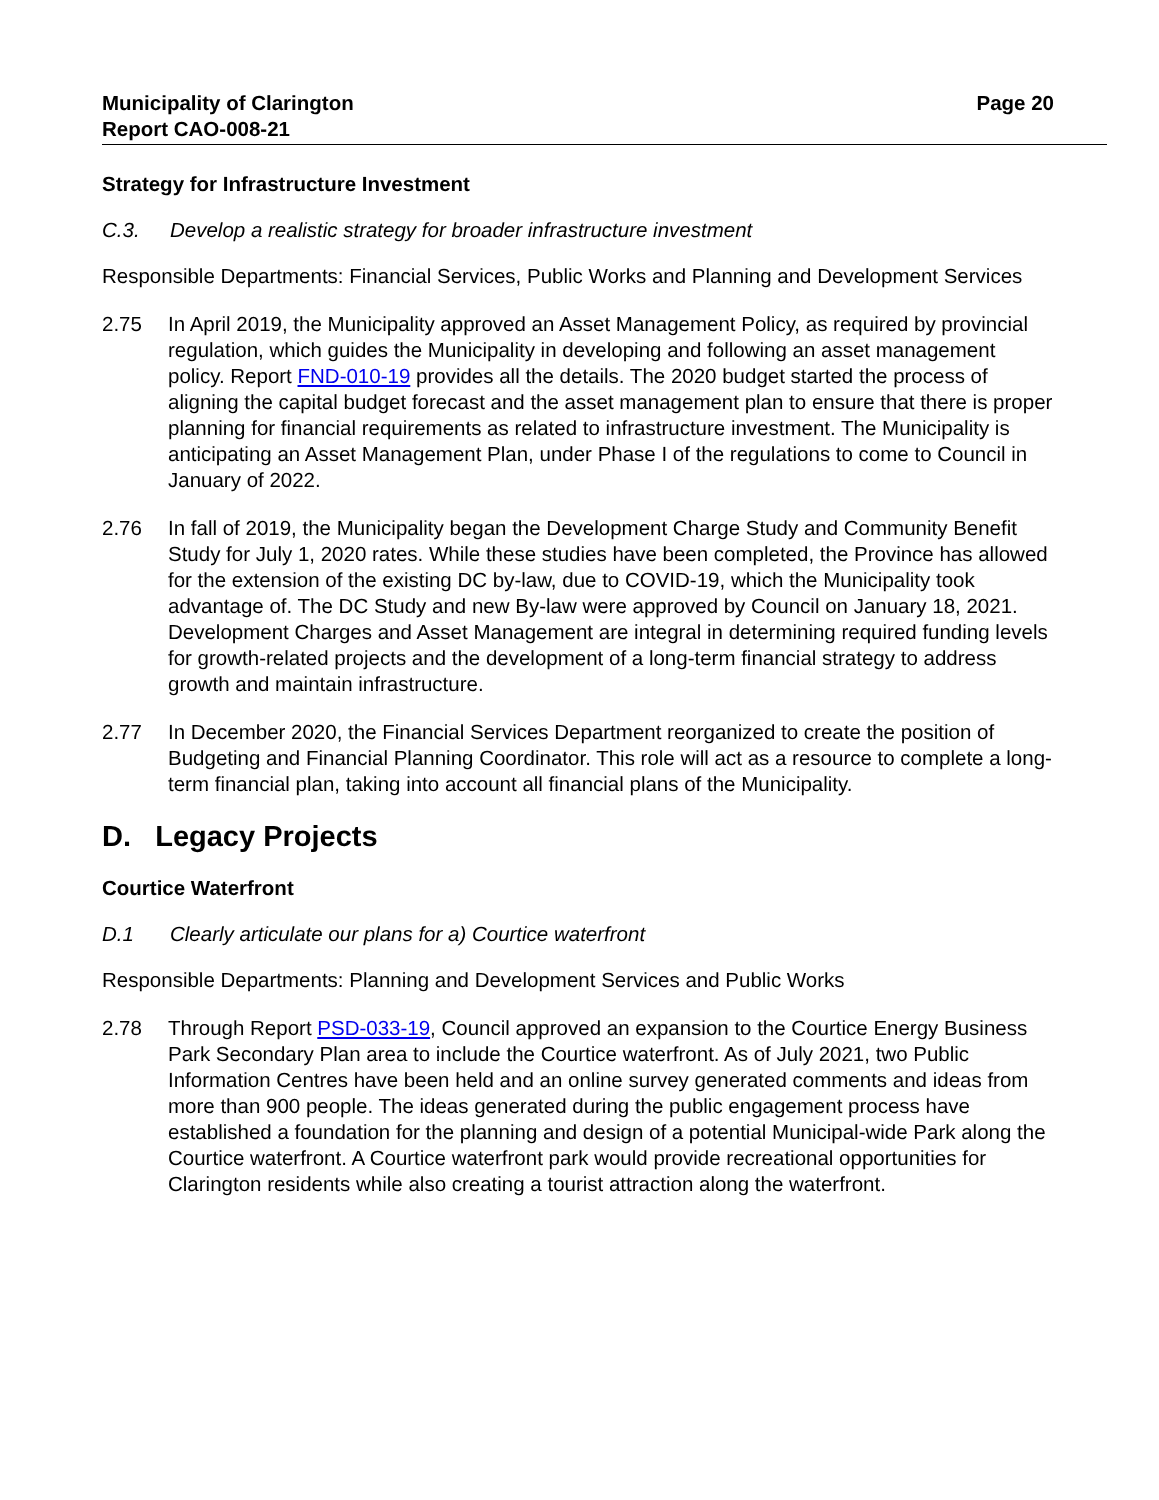Municipality of Clarington
Report CAO-008-21
Page 20
Strategy for Infrastructure Investment
C.3. Develop a realistic strategy for broader infrastructure investment
Responsible Departments: Financial Services, Public Works and Planning and Development Services
2.75 In April 2019, the Municipality approved an Asset Management Policy, as required by provincial regulation, which guides the Municipality in developing and following an asset management policy. Report FND-010-19 provides all the details. The 2020 budget started the process of aligning the capital budget forecast and the asset management plan to ensure that there is proper planning for financial requirements as related to infrastructure investment. The Municipality is anticipating an Asset Management Plan, under Phase I of the regulations to come to Council in January of 2022.
2.76 In fall of 2019, the Municipality began the Development Charge Study and Community Benefit Study for July 1, 2020 rates. While these studies have been completed, the Province has allowed for the extension of the existing DC by-law, due to COVID-19, which the Municipality took advantage of. The DC Study and new By-law were approved by Council on January 18, 2021. Development Charges and Asset Management are integral in determining required funding levels for growth-related projects and the development of a long-term financial strategy to address growth and maintain infrastructure.
2.77 In December 2020, the Financial Services Department reorganized to create the position of Budgeting and Financial Planning Coordinator. This role will act as a resource to complete a long-term financial plan, taking into account all financial plans of the Municipality.
D. Legacy Projects
Courtice Waterfront
D.1 Clearly articulate our plans for a) Courtice waterfront
Responsible Departments: Planning and Development Services and Public Works
2.78 Through Report PSD-033-19, Council approved an expansion to the Courtice Energy Business Park Secondary Plan area to include the Courtice waterfront. As of July 2021, two Public Information Centres have been held and an online survey generated comments and ideas from more than 900 people. The ideas generated during the public engagement process have established a foundation for the planning and design of a potential Municipal-wide Park along the Courtice waterfront. A Courtice waterfront park would provide recreational opportunities for Clarington residents while also creating a tourist attraction along the waterfront.